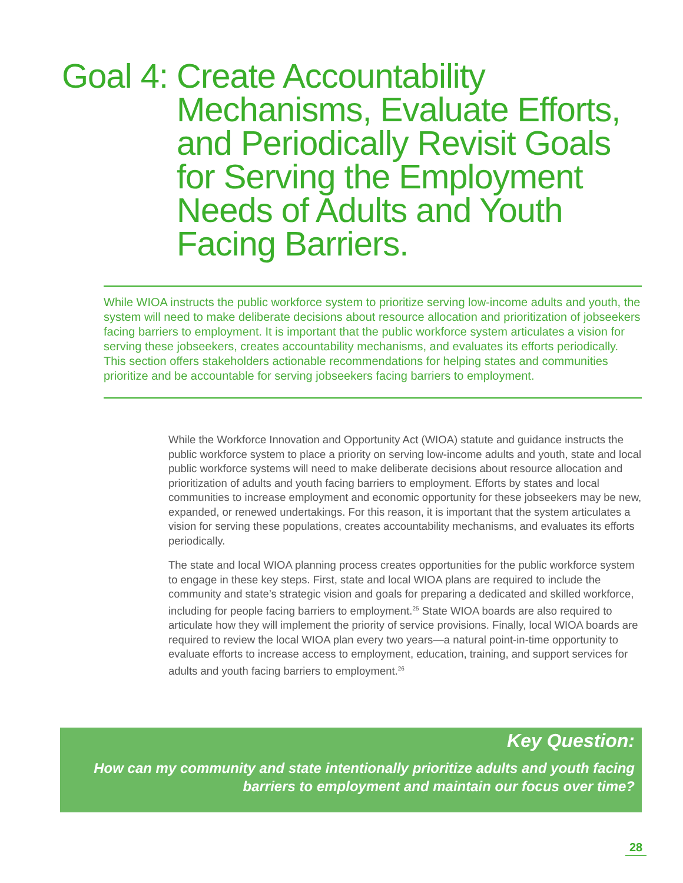Goal 4:
Create Accountability
Mechanisms, Evaluate Efforts,
and Periodically Revisit Goals
for Serving the Employment
Needs of Adults and Youth
Facing Barriers.
While WIOA instructs the public workforce system to prioritize serving low-income adults and youth, the system will need to make deliberate decisions about resource allocation and prioritization of jobseekers facing barriers to employment. It is important that the public workforce system articulates a vision for serving these jobseekers, creates accountability mechanisms, and evaluates its efforts periodically. This section offers stakeholders actionable recommendations for helping states and communities prioritize and be accountable for serving jobseekers facing barriers to employment.
While the Workforce Innovation and Opportunity Act (WIOA) statute and guidance instructs the public workforce system to place a priority on serving low-income adults and youth, state and local public workforce systems will need to make deliberate decisions about resource allocation and prioritization of adults and youth facing barriers to employment. Efforts by states and local communities to increase employment and economic opportunity for these jobseekers may be new, expanded, or renewed undertakings. For this reason, it is important that the system articulates a vision for serving these populations, creates accountability mechanisms, and evaluates its efforts periodically.
The state and local WIOA planning process creates opportunities for the public workforce system to engage in these key steps. First, state and local WIOA plans are required to include the community and state’s strategic vision and goals for preparing a dedicated and skilled workforce, including for people facing barriers to employment.<sup>25</sup> State WIOA boards are also required to articulate how they will implement the priority of service provisions. Finally, local WIOA boards are required to review the local WIOA plan every two years—a natural point-in-time opportunity to evaluate efforts to increase access to employment, education, training, and support services for adults and youth facing barriers to employment.<sup>26</sup>
Key Question:
How can my community and state intentionally prioritize adults and youth facing barriers to employment and maintain our focus over time?
28